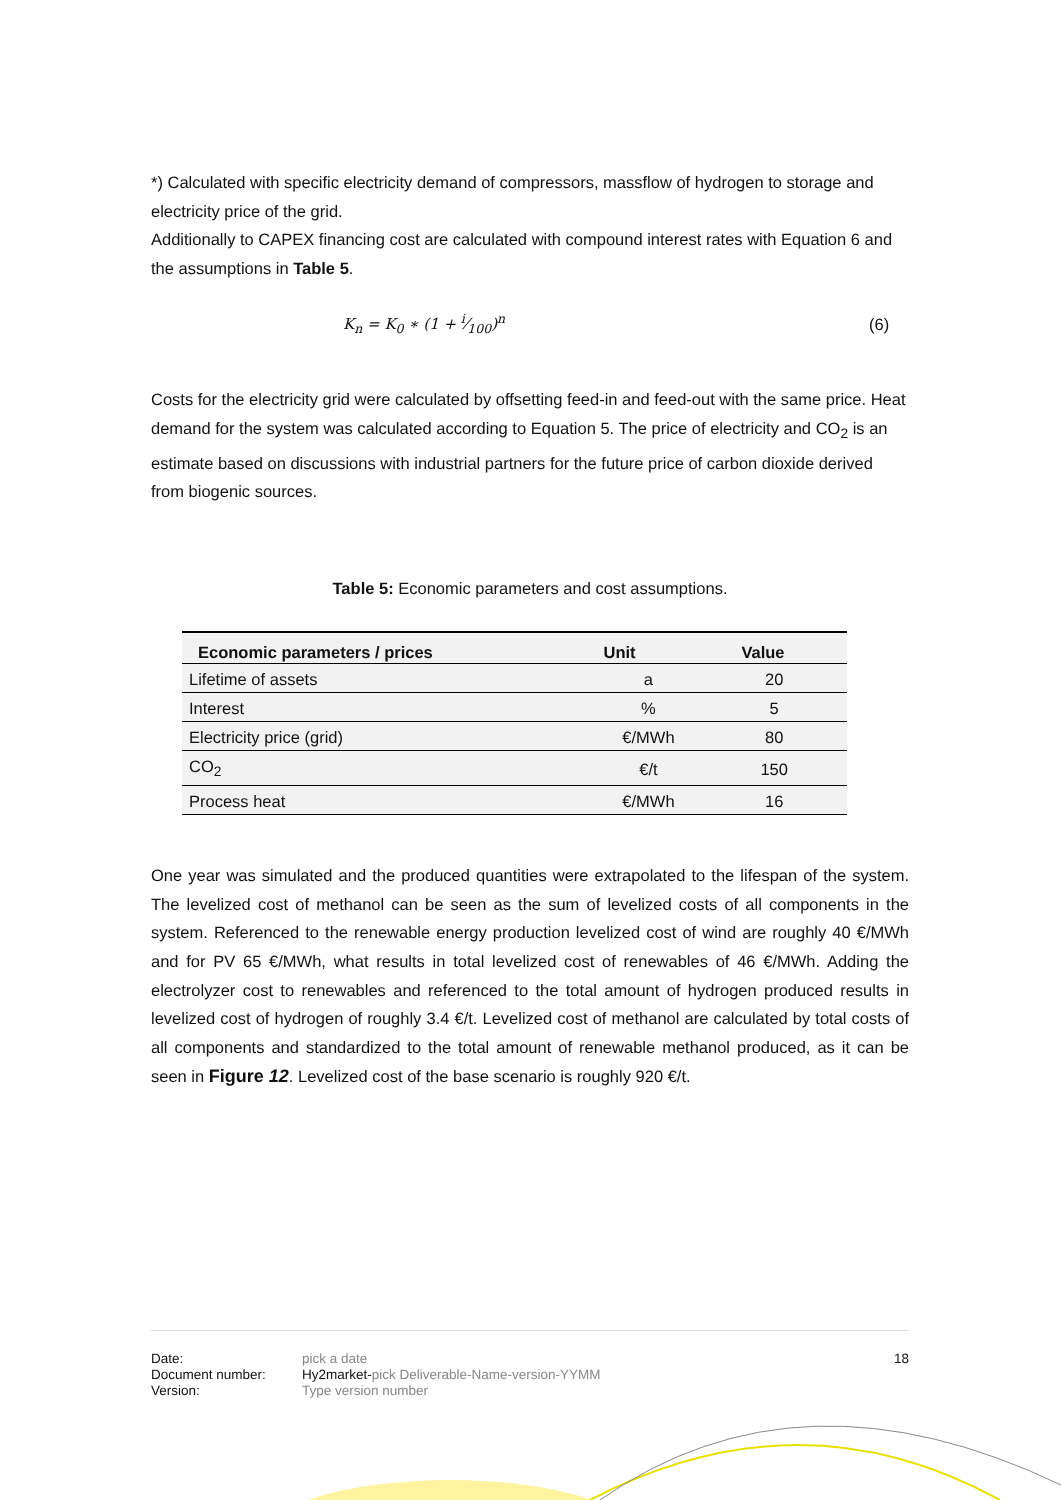*) Calculated with specific electricity demand of compressors, massflow of hydrogen to storage and electricity price of the grid.
Additionally to CAPEX financing cost are calculated with compound interest rates with Equation 6 and the assumptions in Table 5.
K<sub>n</sub> = K<sub>0</sub> ∗ (1 + i⁄100)<sup>n</sup> (6)
Costs for the electricity grid were calculated by offsetting feed-in and feed-out with the same price. Heat demand for the system was calculated according to Equation 5. The price of electricity and CO<sub>2</sub> is an estimate based on discussions with industrial partners for the future price of carbon dioxide derived from biogenic sources.
Table 5: Economic parameters and cost assumptions.
| Economic parameters / prices | Unit | Value |
| --- | --- | --- |
| Lifetime of assets | a | 20 |
| Interest | % | 5 |
| Electricity price (grid) | €/MWh | 80 |
| CO<sub>2</sub> | €/t | 150 |
| Process heat | €/MWh | 16 |
One year was simulated and the produced quantities were extrapolated to the lifespan of the system. The levelized cost of methanol can be seen as the sum of levelized costs of all components in the system. Referenced to the renewable energy production levelized cost of wind are roughly 40 €/MWh and for PV 65 €/MWh, what results in total levelized cost of renewables of 46 €/MWh. Adding the electrolyzer cost to renewables and referenced to the total amount of hydrogen produced results in levelized cost of hydrogen of roughly 3.4 €/t. Levelized cost of methanol are calculated by total costs of all components and standardized to the total amount of renewable methanol produced, as it can be seen in Figure 12. Levelized cost of the base scenario is roughly 920 €/t.
Date: pick a date 18
Document number: Hy2market-pick Deliverable-Name-version-YYMM
Version: Type version number